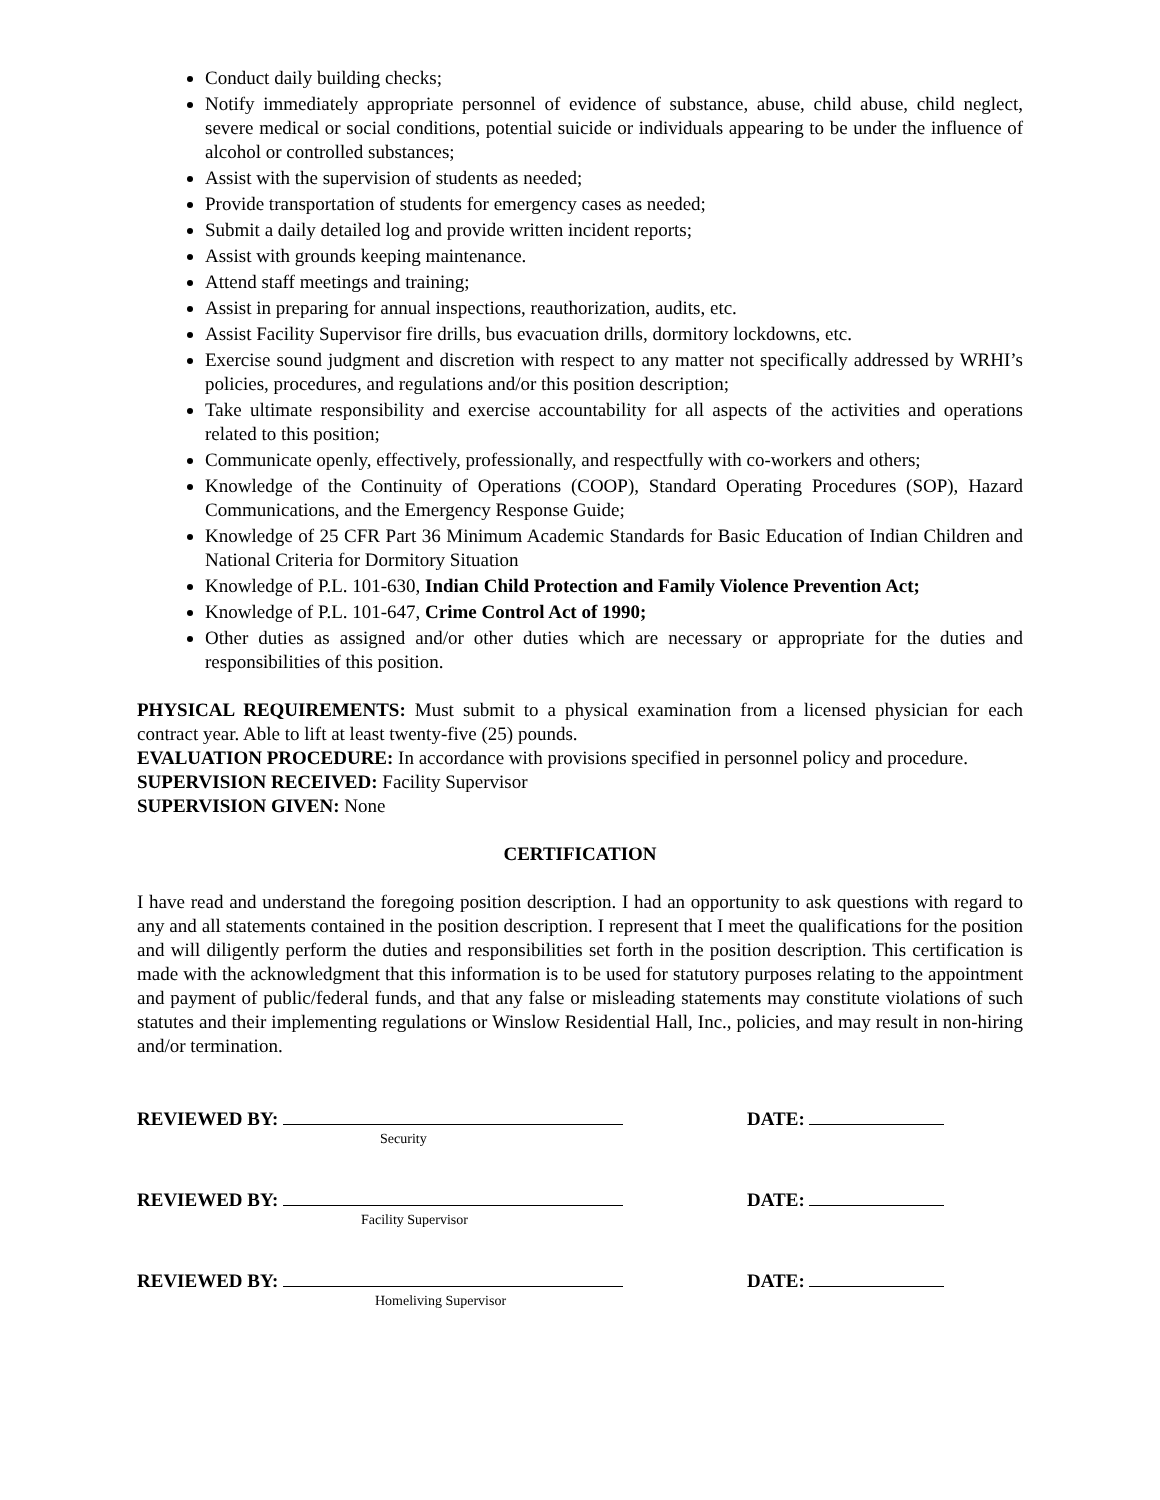Conduct daily building checks;
Notify immediately appropriate personnel of evidence of substance, abuse, child abuse, child neglect, severe medical or social conditions, potential suicide or individuals appearing to be under the influence of alcohol or controlled substances;
Assist with the supervision of students as needed;
Provide transportation of students for emergency cases as needed;
Submit a daily detailed log and provide written incident reports;
Assist with grounds keeping maintenance.
Attend staff meetings and training;
Assist in preparing for annual inspections, reauthorization, audits, etc.
Assist Facility Supervisor fire drills, bus evacuation drills, dormitory lockdowns, etc.
Exercise sound judgment and discretion with respect to any matter not specifically addressed by WRHI’s policies, procedures, and regulations and/or this position description;
Take ultimate responsibility and exercise accountability for all aspects of the activities and operations related to this position;
Communicate openly, effectively, professionally, and respectfully with co-workers and others;
Knowledge of the Continuity of Operations (COOP), Standard Operating Procedures (SOP), Hazard Communications, and the Emergency Response Guide;
Knowledge of 25 CFR Part 36 Minimum Academic Standards for Basic Education of Indian Children and National Criteria for Dormitory Situation
Knowledge of P.L. 101-630, Indian Child Protection and Family Violence Prevention Act;
Knowledge of P.L. 101-647, Crime Control Act of 1990;
Other duties as assigned and/or other duties which are necessary or appropriate for the duties and responsibilities of this position.
PHYSICAL REQUIREMENTS: Must submit to a physical examination from a licensed physician for each contract year. Able to lift at least twenty-five (25) pounds.
EVALUATION PROCEDURE: In accordance with provisions specified in personnel policy and procedure.
SUPERVISION RECEIVED: Facility Supervisor
SUPERVISION GIVEN: None
CERTIFICATION
I have read and understand the foregoing position description. I had an opportunity to ask questions with regard to any and all statements contained in the position description. I represent that I meet the qualifications for the position and will diligently perform the duties and responsibilities set forth in the position description. This certification is made with the acknowledgment that this information is to be used for statutory purposes relating to the appointment and payment of public/federal funds, and that any false or misleading statements may constitute violations of such statutes and their implementing regulations or Winslow Residential Hall, Inc., policies, and may result in non-hiring and/or termination.
REVIEWED BY:
Security
DATE:
REVIEWED BY:
Facility Supervisor
DATE:
REVIEWED BY:
Homeliving Supervisor
DATE: